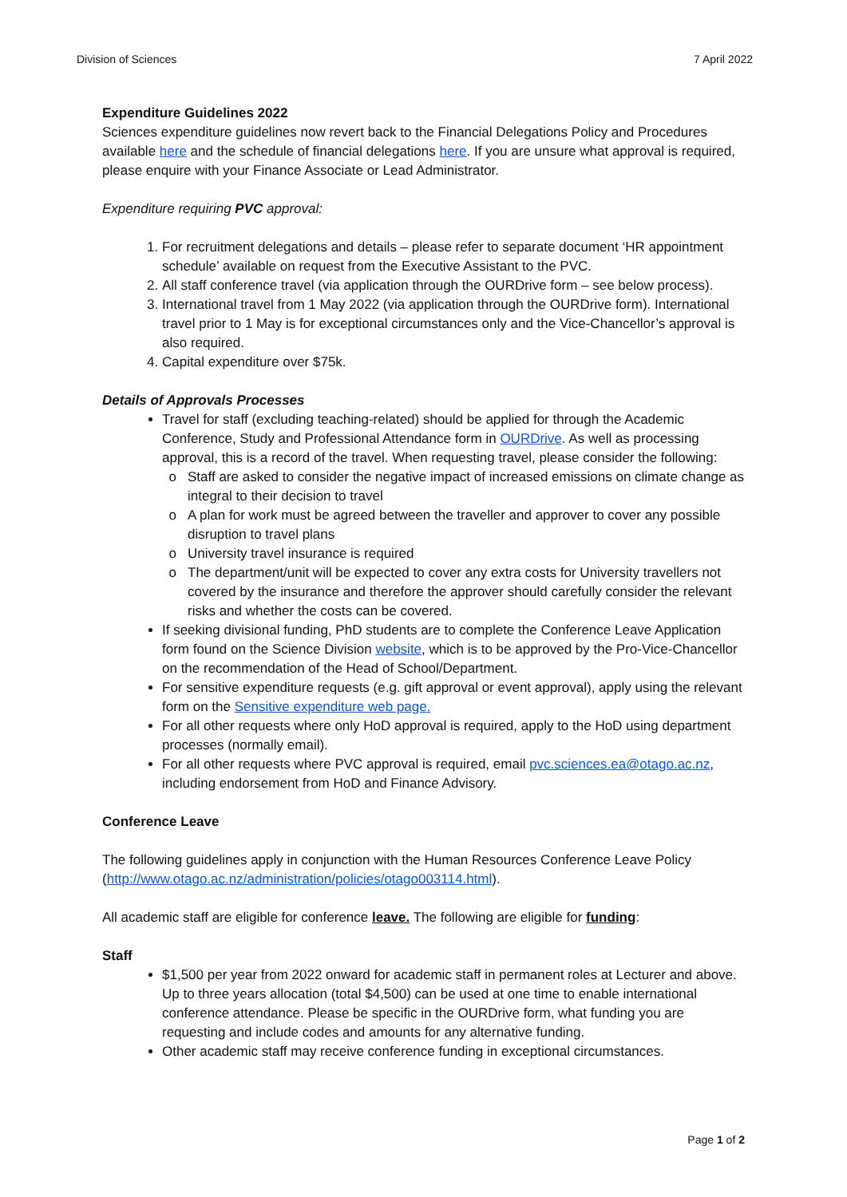Division of Sciences 7 April 2022
Expenditure Guidelines 2022
Sciences expenditure guidelines now revert back to the Financial Delegations Policy and Procedures available here and the schedule of financial delegations here. If you are unsure what approval is required, please enquire with your Finance Associate or Lead Administrator.
Expenditure requiring PVC approval:
1. For recruitment delegations and details – please refer to separate document ‘HR appointment schedule’ available on request from the Executive Assistant to the PVC.
2. All staff conference travel (via application through the OURDrive form – see below process).
3. International travel from 1 May 2022 (via application through the OURDrive form). International travel prior to 1 May is for exceptional circumstances only and the Vice-Chancellor’s approval is also required.
4. Capital expenditure over $75k.
Details of Approvals Processes
Travel for staff (excluding teaching-related) should be applied for through the Academic Conference, Study and Professional Attendance form in OURDrive. As well as processing approval, this is a record of the travel. When requesting travel, please consider the following:
Staff are asked to consider the negative impact of increased emissions on climate change as integral to their decision to travel
A plan for work must be agreed between the traveller and approver to cover any possible disruption to travel plans
University travel insurance is required
The department/unit will be expected to cover any extra costs for University travellers not covered by the insurance and therefore the approver should carefully consider the relevant risks and whether the costs can be covered.
If seeking divisional funding, PhD students are to complete the Conference Leave Application form found on the Science Division website, which is to be approved by the Pro-Vice-Chancellor on the recommendation of the Head of School/Department.
For sensitive expenditure requests (e.g. gift approval or event approval), apply using the relevant form on the Sensitive expenditure web page.
For all other requests where only HoD approval is required, apply to the HoD using department processes (normally email).
For all other requests where PVC approval is required, email pvc.sciences.ea@otago.ac.nz, including endorsement from HoD and Finance Advisory.
Conference Leave
The following guidelines apply in conjunction with the Human Resources Conference Leave Policy (http://www.otago.ac.nz/administration/policies/otago003114.html).
All academic staff are eligible for conference leave. The following are eligible for funding:
Staff
$1,500 per year from 2022 onward for academic staff in permanent roles at Lecturer and above. Up to three years allocation (total $4,500) can be used at one time to enable international conference attendance. Please be specific in the OURDrive form, what funding you are requesting and include codes and amounts for any alternative funding.
Other academic staff may receive conference funding in exceptional circumstances.
Page 1 of 2